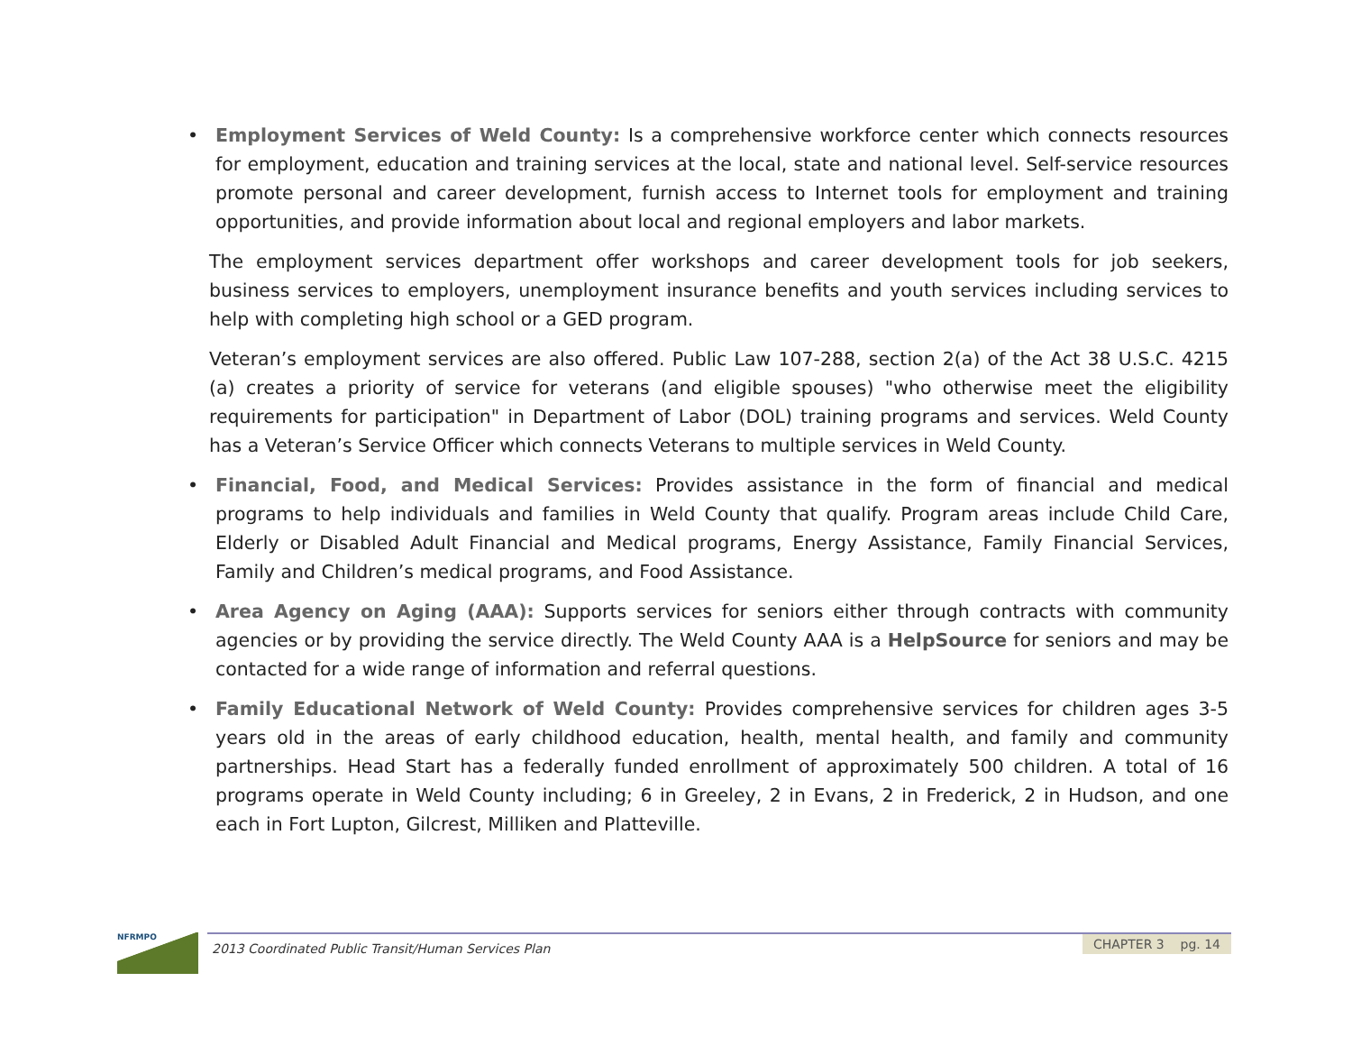• Employment Services of Weld County: Is a comprehensive workforce center which connects resources for employment, education and training services at the local, state and national level. Self-service resources promote personal and career development, furnish access to Internet tools for employment and training opportunities, and provide information about local and regional employers and labor markets.
The employment services department offer workshops and career development tools for job seekers, business services to employers, unemployment insurance benefits and youth services including services to help with completing high school or a GED program.
Veteran’s employment services are also offered. Public Law 107-288, section 2(a) of the Act 38 U.S.C. 4215 (a) creates a priority of service for veterans (and eligible spouses) "who otherwise meet the eligibility requirements for participation" in Department of Labor (DOL) training programs and services. Weld County has a Veteran’s Service Officer which connects Veterans to multiple services in Weld County.
• Financial, Food, and Medical Services: Provides assistance in the form of financial and medical programs to help individuals and families in Weld County that qualify. Program areas include Child Care, Elderly or Disabled Adult Financial and Medical programs, Energy Assistance, Family Financial Services, Family and Children’s medical programs, and Food Assistance.
• Area Agency on Aging (AAA): Supports services for seniors either through contracts with community agencies or by providing the service directly. The Weld County AAA is a HelpSource for seniors and may be contacted for a wide range of information and referral questions.
• Family Educational Network of Weld County: Provides comprehensive services for children ages 3-5 years old in the areas of early childhood education, health, mental health, and family and community partnerships. Head Start has a federally funded enrollment of approximately 500 children. A total of 16 programs operate in Weld County including; 6 in Greeley, 2 in Evans, 2 in Frederick, 2 in Hudson, and one each in Fort Lupton, Gilcrest, Milliken and Platteville.
NFRMPO
2013 Coordinated Public Transit/Human Services Plan
CHAPTER 3 pg. 14